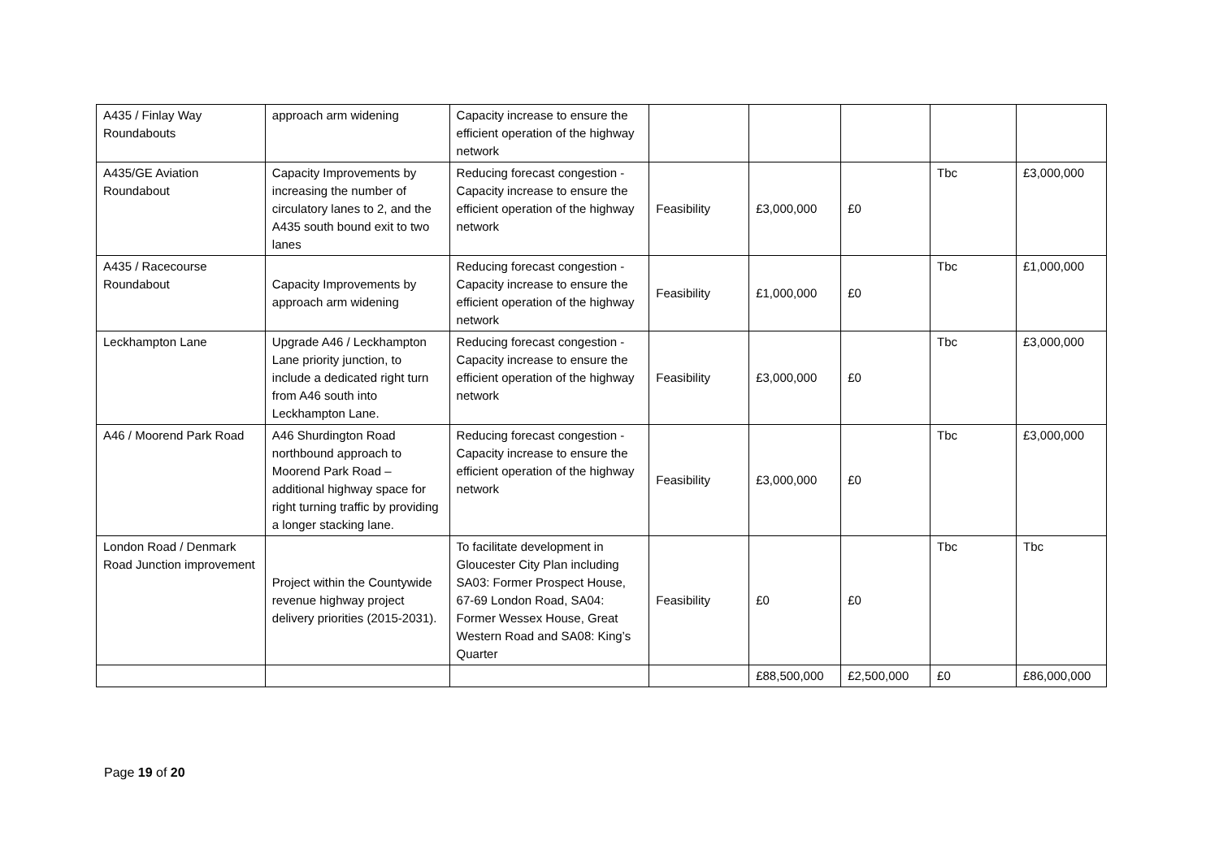| A435 / Finlay Way Roundabouts | approach arm widening | Capacity increase to ensure the efficient operation of the highway network | | | | | |
| A435/GE Aviation Roundabout | Capacity Improvements by increasing the number of circulatory lanes to 2, and the A435 south bound exit to two lanes | Reducing forecast congestion - Capacity increase to ensure the efficient operation of the highway network | Feasibility | £3,000,000 | £0 | Tbc | £3,000,000 |
| A435 / Racecourse Roundabout | Capacity Improvements by approach arm widening | Reducing forecast congestion - Capacity increase to ensure the efficient operation of the highway network | Feasibility | £1,000,000 | £0 | Tbc | £1,000,000 |
| Leckhampton Lane | Upgrade A46 / Leckhampton Lane priority junction, to include a dedicated right turn from A46 south into Leckhampton Lane. | Reducing forecast congestion - Capacity increase to ensure the efficient operation of the highway network | Feasibility | £3,000,000 | £0 | Tbc | £3,000,000 |
| A46 / Moorend Park Road | A46 Shurdington Road northbound approach to Moorend Park Road – additional highway space for right turning traffic by providing a longer stacking lane. | Reducing forecast congestion - Capacity increase to ensure the efficient operation of the highway network | Feasibility | £3,000,000 | £0 | Tbc | £3,000,000 |
| London Road / Denmark Road Junction improvement | Project within the Countywide revenue highway project delivery priorities (2015-2031). | To facilitate development in Gloucester City Plan including SA03: Former Prospect House, 67-69 London Road, SA04: Former Wessex House, Great Western Road and SA08: King’s Quarter | Feasibility | £0 | £0 | Tbc | Tbc |
| | | | | £88,500,000 | £2,500,000 | £0 | £86,000,000 |
Page 19 of 20